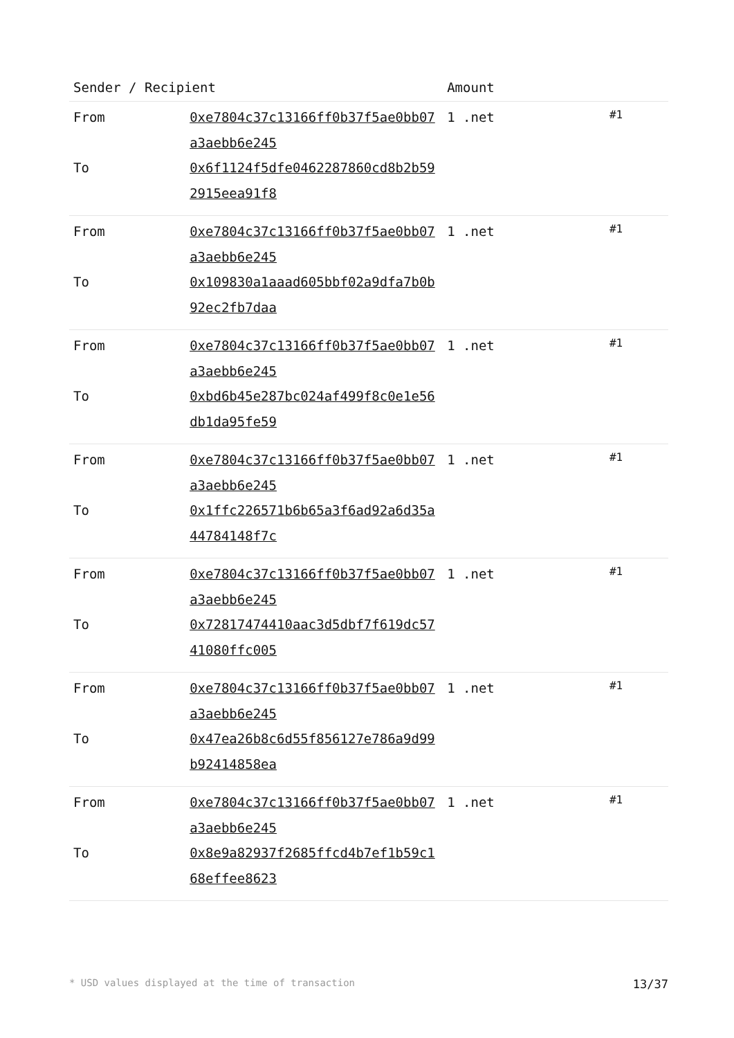| Sender / Recipient | | Amount | |
| --- | --- | --- | --- |
| From To | 0xe7804c37c13166ff0b37f5ae0bb07a3aebb6e245 0x6f1124f5dfe0462287860cd8b2b592915eea91f8 | 1 .net | #1 |
| From To | 0xe7804c37c13166ff0b37f5ae0bb07a3aebb6e245 0x109830a1aaad605bbf02a9dfa7b0b92ec2fb7daa | 1 .net | #1 |
| From To | 0xe7804c37c13166ff0b37f5ae0bb07a3aebb6e245 0xbd6b45e287bc024af499f8c0e1e56db1da95fe59 | 1 .net | #1 |
| From To | 0xe7804c37c13166ff0b37f5ae0bb07a3aebb6e245 0x1ffc226571b6b65a3f6ad92a6d35a44784148f7c | 1 .net | #1 |
| From To | 0xe7804c37c13166ff0b37f5ae0bb07a3aebb6e245 0x72817474410aac3d5dbf7f619dc5741080ffc005 | 1 .net | #1 |
| From To | 0xe7804c37c13166ff0b37f5ae0bb07a3aebb6e245 0x47ea26b8c6d55f856127e786a9d99b92414858ea | 1 .net | #1 |
| From To | 0xe7804c37c13166ff0b37f5ae0bb07a3aebb6e245 0x8e9a82937f2685ffcd4b7ef1b59c168effee8623 | 1 .net | #1 |
* USD values displayed at the time of transaction 13/37